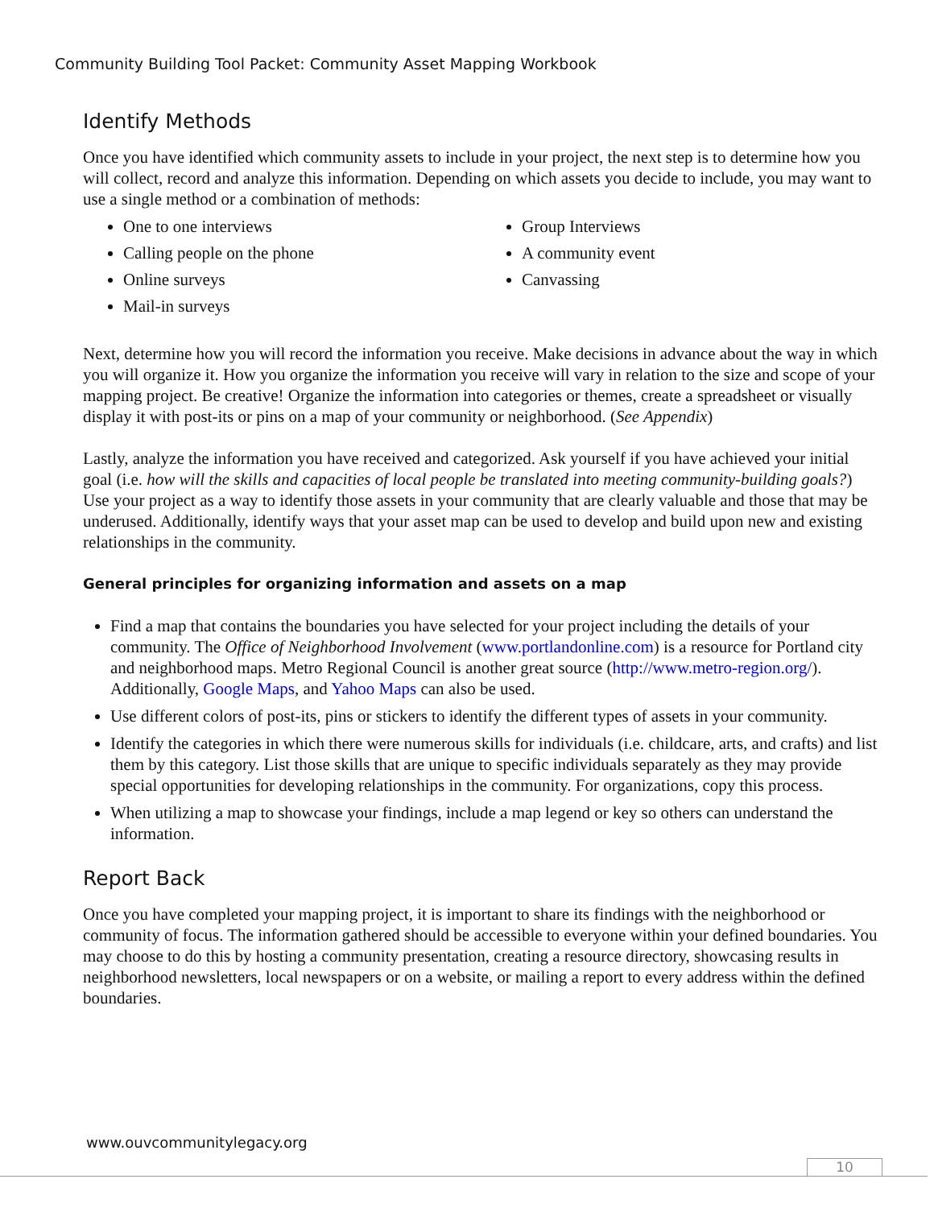Community Building Tool Packet: Community Asset Mapping Workbook
Identify Methods
Once you have identified which community assets to include in your project, the next step is to determine how you will collect, record and analyze this information. Depending on which assets you decide to include, you may want to use a single method or a combination of methods:
One to one interviews
Calling people on the phone
Online surveys
Mail-in surveys
Group Interviews
A community event
Canvassing
Next, determine how you will record the information you receive. Make decisions in advance about the way in which you will organize it. How you organize the information you receive will vary in relation to the size and scope of your mapping project. Be creative! Organize the information into categories or themes, create a spreadsheet or visually display it with post-its or pins on a map of your community or neighborhood. (See Appendix)
Lastly, analyze the information you have received and categorized. Ask yourself if you have achieved your initial goal (i.e. how will the skills and capacities of local people be translated into meeting community-building goals?) Use your project as a way to identify those assets in your community that are clearly valuable and those that may be underused. Additionally, identify ways that your asset map can be used to develop and build upon new and existing relationships in the community.
General principles for organizing information and assets on a map
Find a map that contains the boundaries you have selected for your project including the details of your community. The Office of Neighborhood Involvement (www.portlandonline.com) is a resource for Portland city and neighborhood maps. Metro Regional Council is another great source (http://www.metro-region.org/). Additionally, Google Maps, and Yahoo Maps can also be used.
Use different colors of post-its, pins or stickers to identify the different types of assets in your community.
Identify the categories in which there were numerous skills for individuals (i.e. childcare, arts, and crafts) and list them by this category. List those skills that are unique to specific individuals separately as they may provide special opportunities for developing relationships in the community. For organizations, copy this process.
When utilizing a map to showcase your findings, include a map legend or key so others can understand the information.
Report Back
Once you have completed your mapping project, it is important to share its findings with the neighborhood or community of focus. The information gathered should be accessible to everyone within your defined boundaries. You may choose to do this by hosting a community presentation, creating a resource directory, showcasing results in neighborhood newsletters, local newspapers or on a website, or mailing a report to every address within the defined boundaries.
www.ouvcommunitylegacy.org
10